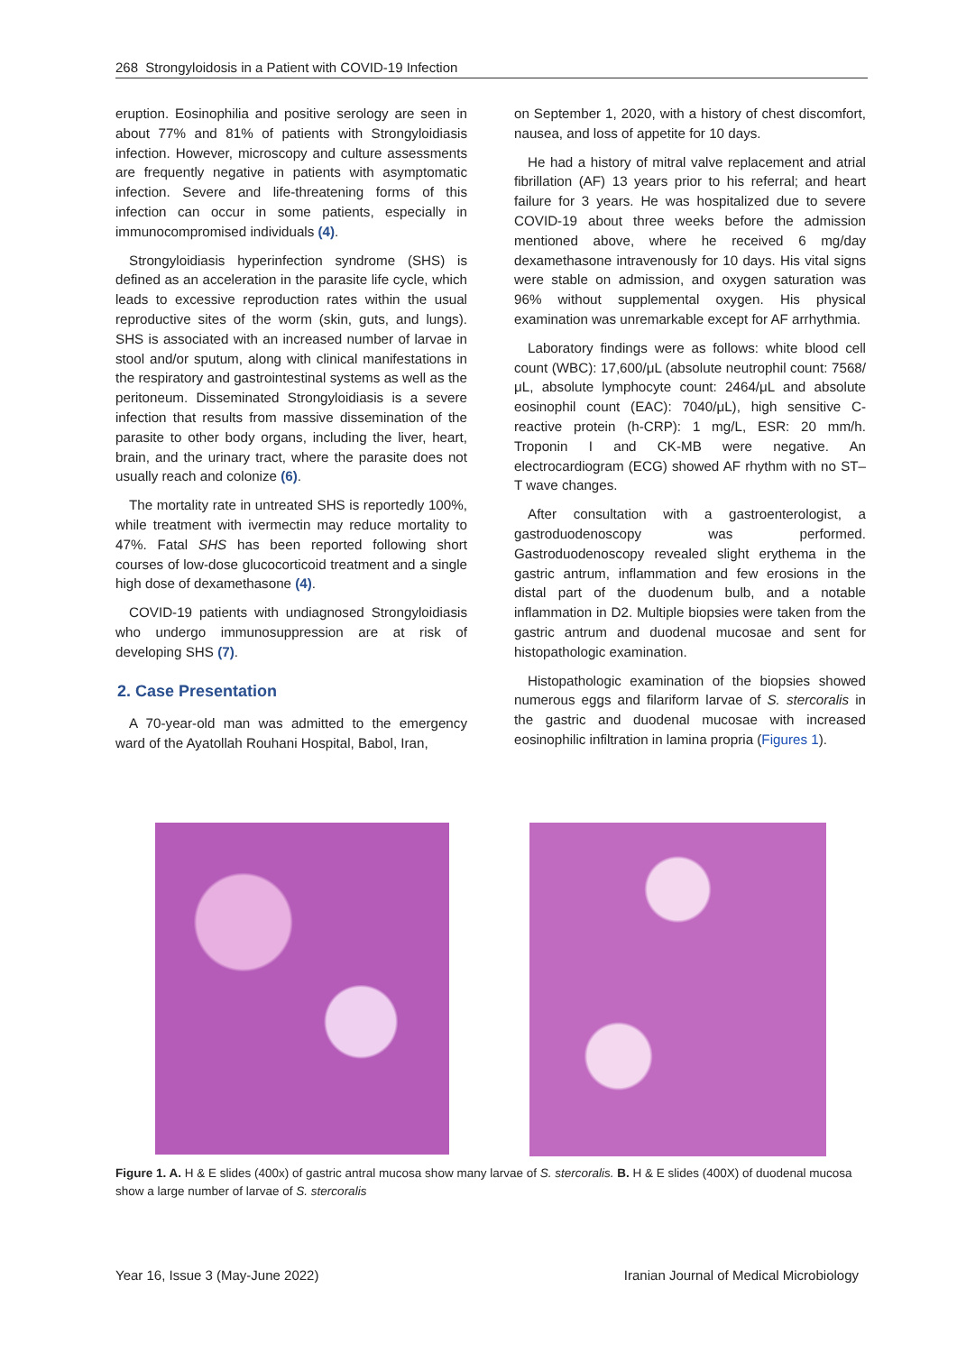268 Strongyloidosis in a Patient with COVID-19 Infection
eruption. Eosinophilia and positive serology are seen in about 77% and 81% of patients with Strongyloidiasis infection. However, microscopy and culture assessments are frequently negative in patients with asymptomatic infection. Severe and life-threatening forms of this infection can occur in some patients, especially in immunocompromised individuals (4).
Strongyloidiasis hyperinfection syndrome (SHS) is defined as an acceleration in the parasite life cycle, which leads to excessive reproduction rates within the usual reproductive sites of the worm (skin, guts, and lungs). SHS is associated with an increased number of larvae in stool and/or sputum, along with clinical manifestations in the respiratory and gastrointestinal systems as well as the peritoneum. Disseminated Strongyloidiasis is a severe infection that results from massive dissemination of the parasite to other body organs, including the liver, heart, brain, and the urinary tract, where the parasite does not usually reach and colonize (6).
The mortality rate in untreated SHS is reportedly 100%, while treatment with ivermectin may reduce mortality to 47%. Fatal SHS has been reported following short courses of low-dose glucocorticoid treatment and a single high dose of dexamethasone (4).
COVID-19 patients with undiagnosed Strongyloidiasis who undergo immunosuppression are at risk of developing SHS (7).
2. Case Presentation
A 70-year-old man was admitted to the emergency ward of the Ayatollah Rouhani Hospital, Babol, Iran,
on September 1, 2020, with a history of chest discomfort, nausea, and loss of appetite for 10 days.
He had a history of mitral valve replacement and atrial fibrillation (AF) 13 years prior to his referral; and heart failure for 3 years. He was hospitalized due to severe COVID-19 about three weeks before the admission mentioned above, where he received 6 mg/day dexamethasone intravenously for 10 days. His vital signs were stable on admission, and oxygen saturation was 96% without supplemental oxygen. His physical examination was unremarkable except for AF arrhythmia.
Laboratory findings were as follows: white blood cell count (WBC): 17,600/μL (absolute neutrophil count: 7568/μL, absolute lymphocyte count: 2464/μL and absolute eosinophil count (EAC): 7040/μL), high sensitive C-reactive protein (h-CRP): 1 mg/L, ESR: 20 mm/h. Troponin I and CK-MB were negative. An electrocardiogram (ECG) showed AF rhythm with no ST–T wave changes.
After consultation with a gastroenterologist, a gastroduodenoscopy was performed. Gastroduodenoscopy revealed slight erythema in the gastric antrum, inflammation and few erosions in the distal part of the duodenum bulb, and a notable inflammation in D2. Multiple biopsies were taken from the gastric antrum and duodenal mucosae and sent for histopathologic examination.
Histopathologic examination of the biopsies showed numerous eggs and filariform larvae of S. stercoralis in the gastric and duodenal mucosae with increased eosinophilic infiltration in lamina propria (Figures 1).
Figure 1. A. H & E slides (400x) of gastric antral mucosa show many larvae of S. stercoralis. B. H & E slides (400X) of duodenal mucosa show a large number of larvae of S. stercoralis
Year 16, Issue 3 (May-June 2022) Iranian Journal of Medical Microbiology